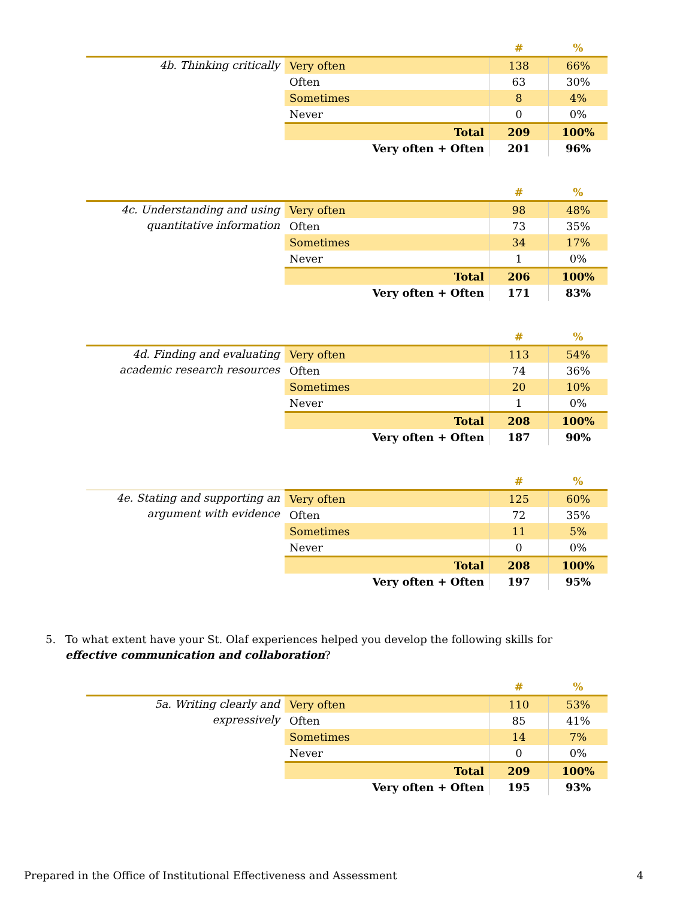| | | # | % |
| --- | --- | --- | --- |
| 4b. Thinking critically | Very often | 138 | 66% |
| | Often | 63 | 30% |
| | Sometimes | 8 | 4% |
| | Never | 0 | 0% |
| | Total | 209 | 100% |
| | Very often + Often | 201 | 96% |
| | | # | % |
| --- | --- | --- | --- |
| 4c. Understanding and using quantitative information | Very often | 98 | 48% |
| | Often | 73 | 35% |
| | Sometimes | 34 | 17% |
| | Never | 1 | 0% |
| | Total | 206 | 100% |
| | Very often + Often | 171 | 83% |
| | | # | % |
| --- | --- | --- | --- |
| 4d. Finding and evaluating academic research resources | Very often | 113 | 54% |
| | Often | 74 | 36% |
| | Sometimes | 20 | 10% |
| | Never | 1 | 0% |
| | Total | 208 | 100% |
| | Very often + Often | 187 | 90% |
| | | # | % |
| --- | --- | --- | --- |
| 4e. Stating and supporting an argument with evidence | Very often | 125 | 60% |
| | Often | 72 | 35% |
| | Sometimes | 11 | 5% |
| | Never | 0 | 0% |
| | Total | 208 | 100% |
| | Very often + Often | 197 | 95% |
5. To what extent have your St. Olaf experiences helped you develop the following skills for effective communication and collaboration?
| | | # | % |
| --- | --- | --- | --- |
| 5a. Writing clearly and expressively | Very often | 110 | 53% |
| | Often | 85 | 41% |
| | Sometimes | 14 | 7% |
| | Never | 0 | 0% |
| | Total | 209 | 100% |
| | Very often + Often | 195 | 93% |
Prepared in the Office of Institutional Effectiveness and Assessment 4